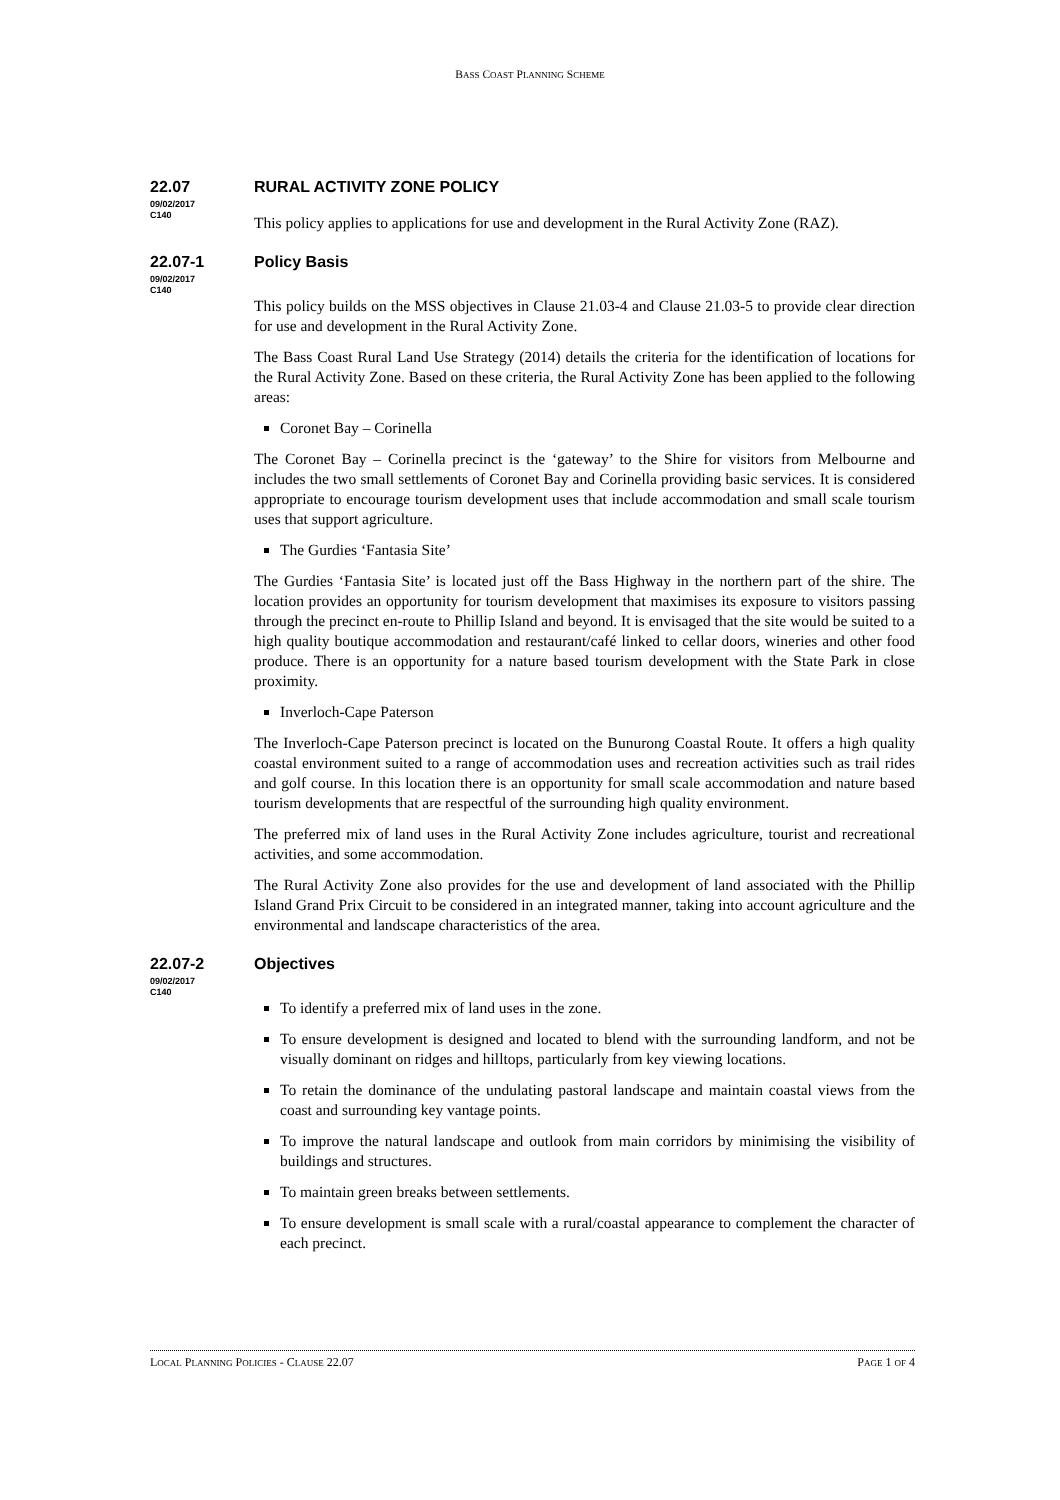BASS COAST PLANNING SCHEME
22.07
09/02/2017
C140
RURAL ACTIVITY ZONE POLICY
This policy applies to applications for use and development in the Rural Activity Zone (RAZ).
22.07-1
09/02/2017
C140
Policy Basis
This policy builds on the MSS objectives in Clause 21.03-4 and Clause 21.03-5 to provide clear direction for use and development in the Rural Activity Zone.
The Bass Coast Rural Land Use Strategy (2014) details the criteria for the identification of locations for the Rural Activity Zone. Based on these criteria, the Rural Activity Zone has been applied to the following areas:
Coronet Bay – Corinella
The Coronet Bay – Corinella precinct is the ‘gateway’ to the Shire for visitors from Melbourne and includes the two small settlements of Coronet Bay and Corinella providing basic services. It is considered appropriate to encourage tourism development uses that include accommodation and small scale tourism uses that support agriculture.
The Gurdies ‘Fantasia Site’
The Gurdies ‘Fantasia Site’ is located just off the Bass Highway in the northern part of the shire. The location provides an opportunity for tourism development that maximises its exposure to visitors passing through the precinct en-route to Phillip Island and beyond. It is envisaged that the site would be suited to a high quality boutique accommodation and restaurant/café linked to cellar doors, wineries and other food produce. There is an opportunity for a nature based tourism development with the State Park in close proximity.
Inverloch-Cape Paterson
The Inverloch-Cape Paterson precinct is located on the Bunurong Coastal Route. It offers a high quality coastal environment suited to a range of accommodation uses and recreation activities such as trail rides and golf course. In this location there is an opportunity for small scale accommodation and nature based tourism developments that are respectful of the surrounding high quality environment.
The preferred mix of land uses in the Rural Activity Zone includes agriculture, tourist and recreational activities, and some accommodation.
The Rural Activity Zone also provides for the use and development of land associated with the Phillip Island Grand Prix Circuit to be considered in an integrated manner, taking into account agriculture and the environmental and landscape characteristics of the area.
22.07-2
09/02/2017
C140
Objectives
To identify a preferred mix of land uses in the zone.
To ensure development is designed and located to blend with the surrounding landform, and not be visually dominant on ridges and hilltops, particularly from key viewing locations.
To retain the dominance of the undulating pastoral landscape and maintain coastal views from the coast and surrounding key vantage points.
To improve the natural landscape and outlook from main corridors by minimising the visibility of buildings and structures.
To maintain green breaks between settlements.
To ensure development is small scale with a rural/coastal appearance to complement the character of each precinct.
LOCAL PLANNING POLICIES - CLAUSE 22.07 PAGE 1 OF 4